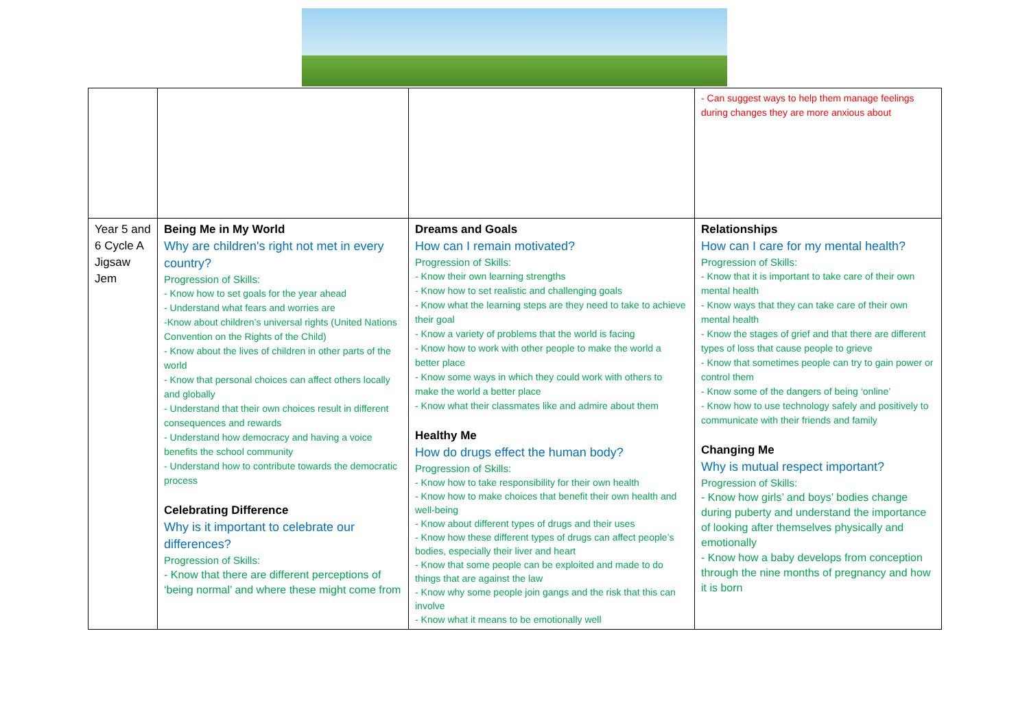| | | | - Can suggest ways to help them manage feelings during changes they are more anxious about |
| Year 5 and 6 Cycle A Jigsaw Jem | Being Me in My World Why are children's right not met in every country? Progression of Skills: - Know how to set goals for the year ahead - Understand what fears and worries are -Know about children’s universal rights (United Nations Convention on the Rights of the Child) - Know about the lives of children in other parts of the world - Know that personal choices can affect others locally and globally - Understand that their own choices result in different consequences and rewards - Understand how democracy and having a voice benefits the school community - Understand how to contribute towards the democratic process Celebrating Difference Why is it important to celebrate our differences? Progression of Skills: - Know that there are different perceptions of ‘being normal’ and where these might come from | Dreams and Goals How can I remain motivated? Progression of Skills: - Know their own learning strengths - Know how to set realistic and challenging goals - Know what the learning steps are they need to take to achieve their goal - Know a variety of problems that the world is facing - Know how to work with other people to make the world a better place - Know some ways in which they could work with others to make the world a better place - Know what their classmates like and admire about them Healthy Me How do drugs effect the human body? Progression of Skills: - Know how to take responsibility for their own health - Know how to make choices that benefit their own health and well-being - Know about different types of drugs and their uses - Know how these different types of drugs can affect people’s bodies, especially their liver and heart - Know that some people can be exploited and made to do things that are against the law - Know why some people join gangs and the risk that this can involve - Know what it means to be emotionally well | Relationships How can I care for my mental health? Progression of Skills: - Know that it is important to take care of their own mental health - Know ways that they can take care of their own mental health - Know the stages of grief and that there are different types of loss that cause people to grieve - Know that sometimes people can try to gain power or control them - Know some of the dangers of being ‘online’ - Know how to use technology safely and positively to communicate with their friends and family Changing Me Why is mutual respect important? Progression of Skills: - Know how girls’ and boys’ bodies change during puberty and understand the importance of looking after themselves physically and emotionally - Know how a baby develops from conception through the nine months of pregnancy and how it is born |